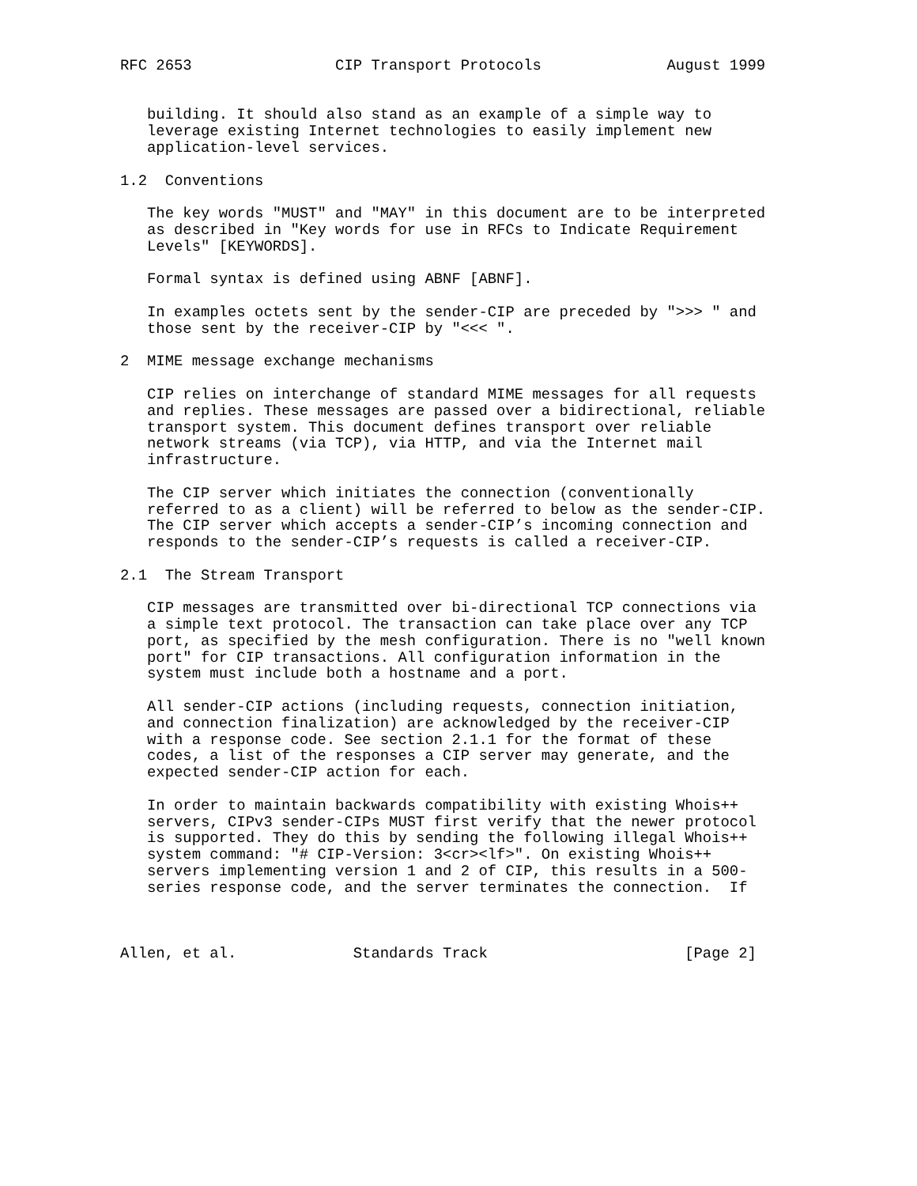RFC 2653                CIP Transport Protocols              August 1999


   building. It should also stand as an example of a simple way to
   leverage existing Internet technologies to easily implement new
   application-level services.

1.2  Conventions

   The key words "MUST" and "MAY" in this document are to be interpreted
   as described in "Key words for use in RFCs to Indicate Requirement
   Levels" [KEYWORDS].

   Formal syntax is defined using ABNF [ABNF].

   In examples octets sent by the sender-CIP are preceded by ">>> " and
   those sent by the receiver-CIP by "<<< ".

2  MIME message exchange mechanisms

   CIP relies on interchange of standard MIME messages for all requests
   and replies. These messages are passed over a bidirectional, reliable
   transport system. This document defines transport over reliable
   network streams (via TCP), via HTTP, and via the Internet mail
   infrastructure.

   The CIP server which initiates the connection (conventionally
   referred to as a client) will be referred to below as the sender-CIP.
   The CIP server which accepts a sender-CIP’s incoming connection and
   responds to the sender-CIP’s requests is called a receiver-CIP.

2.1  The Stream Transport

   CIP messages are transmitted over bi-directional TCP connections via
   a simple text protocol. The transaction can take place over any TCP
   port, as specified by the mesh configuration. There is no "well known
   port" for CIP transactions. All configuration information in the
   system must include both a hostname and a port.

   All sender-CIP actions (including requests, connection initiation,
   and connection finalization) are acknowledged by the receiver-CIP
   with a response code. See section 2.1.1 for the format of these
   codes, a list of the responses a CIP server may generate, and the
   expected sender-CIP action for each.

   In order to maintain backwards compatibility with existing Whois++
   servers, CIPv3 sender-CIPs MUST first verify that the newer protocol
   is supported. They do this by sending the following illegal Whois++
   system command: "# CIP-Version: 3<cr><lf>". On existing Whois++
   servers implementing version 1 and 2 of CIP, this results in a 500-
   series response code, and the server terminates the connection.  If



Allen, et al.             Standards Track                      [Page 2]